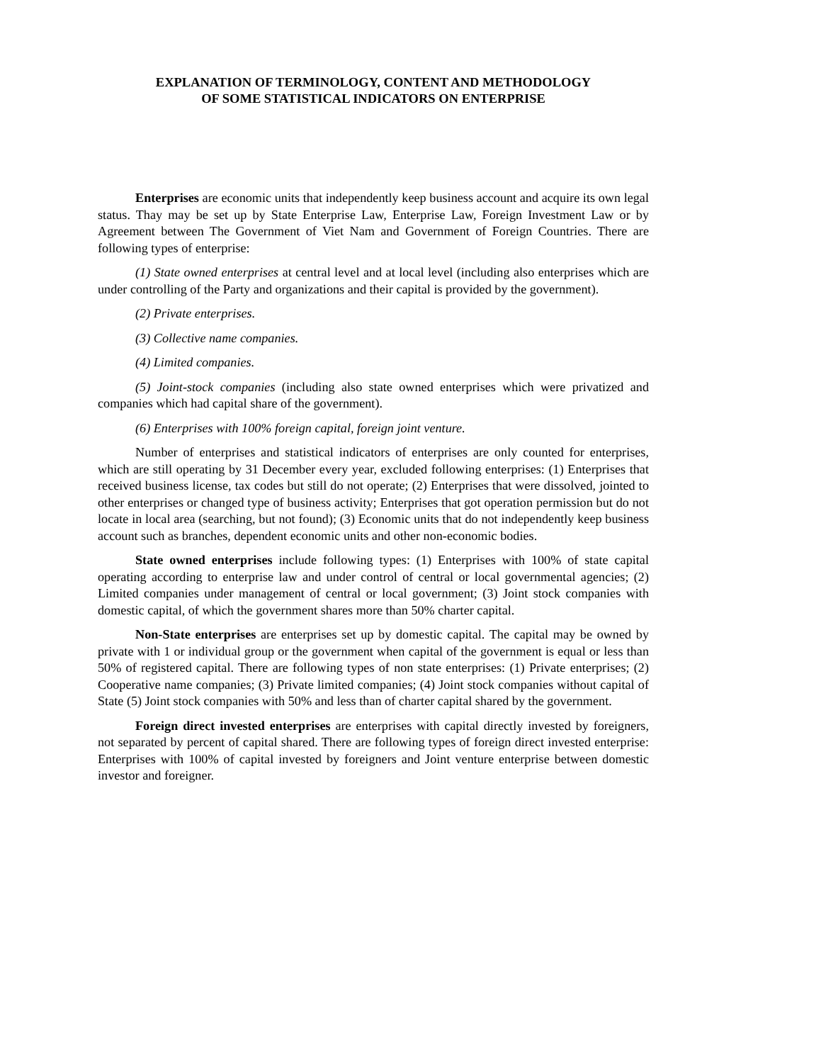EXPLANATION OF TERMINOLOGY, CONTENT AND METHODOLOGY
OF SOME STATISTICAL INDICATORS ON ENTERPRISE
Enterprises are economic units that independently keep business account and acquire its own legal status. Thay may be set up by State Enterprise Law, Enterprise Law, Foreign Investment Law or by Agreement between The Government of Viet Nam and Government of Foreign Countries. There are following types of enterprise:
(1) State owned enterprises at central level and at local level (including also enterprises which are under controlling of the Party and organizations and their capital is provided by the government).
(2) Private enterprises.
(3) Collective name companies.
(4) Limited companies.
(5) Joint-stock companies (including also state owned enterprises which were privatized and companies which had capital share of the government).
(6) Enterprises with 100% foreign capital, foreign joint venture.
Number of enterprises and statistical indicators of enterprises are only counted for enterprises, which are still operating by 31 December every year, excluded following enterprises: (1) Enterprises that received business license, tax codes but still do not operate; (2) Enterprises that were dissolved, jointed to other enterprises or changed type of business activity; Enterprises that got operation permission but do not locate in local area (searching, but not found); (3) Economic units that do not independently keep business account such as branches, dependent economic units and other non-economic bodies.
State owned enterprises include following types: (1) Enterprises with 100% of state capital operating according to enterprise law and under control of central or local governmental agencies; (2) Limited companies under management of central or local government; (3) Joint stock companies with domestic capital, of which the government shares more than 50% charter capital.
Non-State enterprises are enterprises set up by domestic capital. The capital may be owned by private with 1 or individual group or the government when capital of the government is equal or less than 50% of registered capital. There are following types of non state enterprises: (1) Private enterprises; (2) Cooperative name companies; (3) Private limited companies; (4) Joint stock companies without capital of State (5) Joint stock companies with 50% and less than of charter capital shared by the government.
Foreign direct invested enterprises are enterprises with capital directly invested by foreigners, not separated by percent of capital shared. There are following types of foreign direct invested enterprise: Enterprises with 100% of capital invested by foreigners and Joint venture enterprise between domestic investor and foreigner.